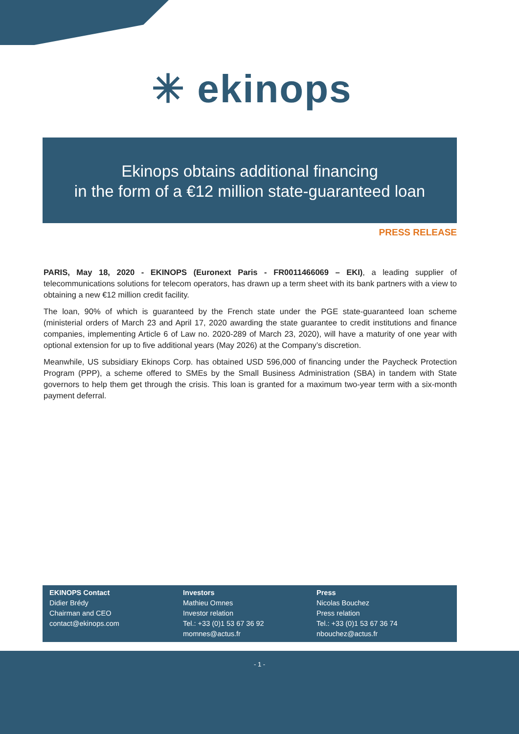✳ ekinops
Ekinops obtains additional financing
in the form of a €12 million state-guaranteed loan
PRESS RELEASE
PARIS, May 18, 2020 - EKINOPS (Euronext Paris - FR0011466069 – EKI), a leading supplier of telecommunications solutions for telecom operators, has drawn up a term sheet with its bank partners with a view to obtaining a new €12 million credit facility.
The loan, 90% of which is guaranteed by the French state under the PGE state-guaranteed loan scheme (ministerial orders of March 23 and April 17, 2020 awarding the state guarantee to credit institutions and finance companies, implementing Article 6 of Law no. 2020-289 of March 23, 2020), will have a maturity of one year with optional extension for up to five additional years (May 2026) at the Company’s discretion.
Meanwhile, US subsidiary Ekinops Corp. has obtained USD 596,000 of financing under the Paycheck Protection Program (PPP), a scheme offered to SMEs by the Small Business Administration (SBA) in tandem with State governors to help them get through the crisis. This loan is granted for a maximum two-year term with a six-month payment deferral.
EKINOPS Contact
Didier Brédy
Chairman and CEO
contact@ekinops.com
Investors
Mathieu Omnes
Investor relation
Tel.: +33 (0)1 53 67 36 92
momnes@actus.fr
Press
Nicolas Bouchez
Press relation
Tel.: +33 (0)1 53 67 36 74
nbouchez@actus.fr
- 1 -